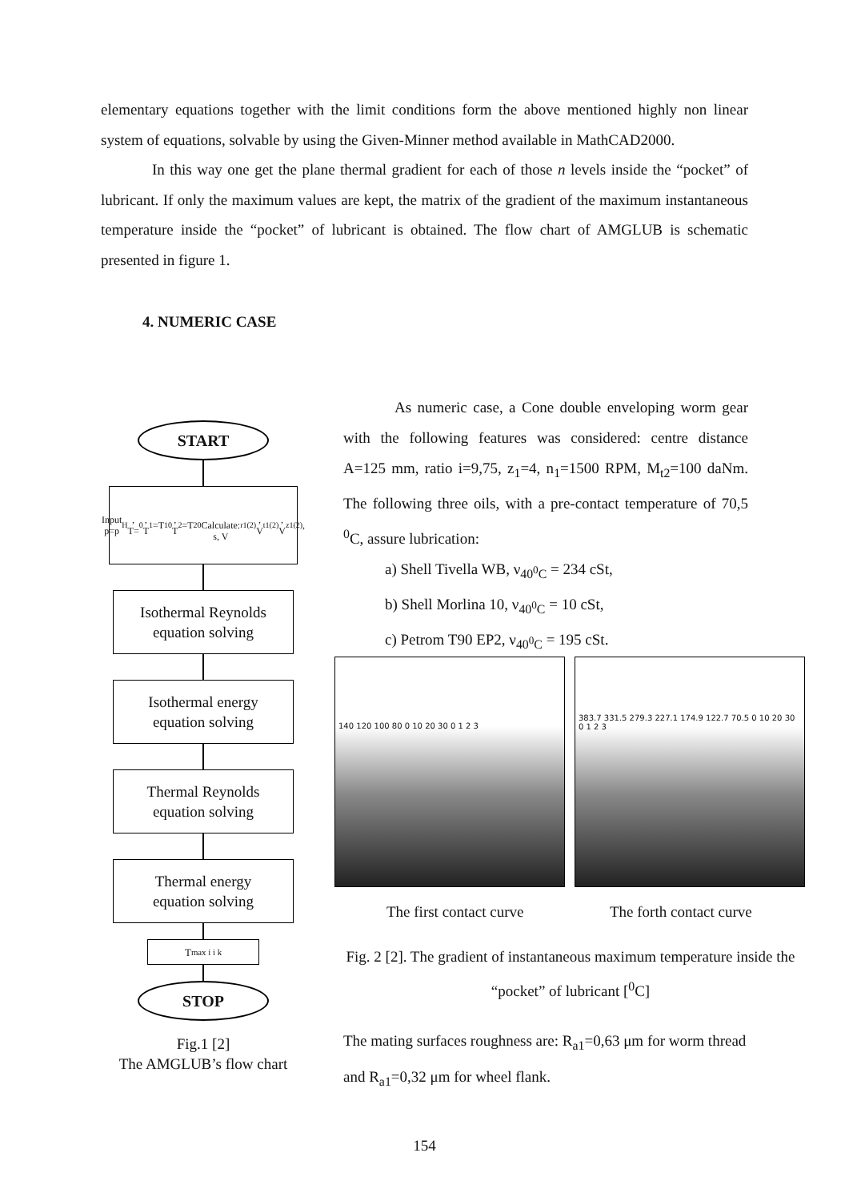elementary equations together with the limit conditions form the above mentioned highly non linear system of equations, solvable by using the Given-Minner method available in MathCAD2000.
In this way one get the plane thermal gradient for each of those n levels inside the “pocket” of lubricant. If only the maximum values are kept, the matrix of the gradient of the maximum instantaneous temperature inside the “pocket” of lubricant is obtained. The flow chart of AMGLUB is schematic presented in figure 1.
4. NUMERIC CASE
START
Input
p=p<sub>H</sub>, T=<sub>0</sub>, T<sub>1</sub>=T<sub>10</sub>, T<sub>2</sub>=T<sub>20</sub>
Calculate:
s, V<sub>r1(2)</sub>, V<sub>t1(2)</sub>, V<sub>z1(2)</sub>,
Isothermal Reynolds
equation solving
Isothermal energy
equation solving
Thermal Reynolds
equation solving
Thermal energy
equation solving
T<sub>max i i k</sub>
STOP
Fig.1 [2]
The AMGLUB’s flow chart
As numeric case, a Cone double enveloping worm gear with the following features was considered: centre distance A=125 mm, ratio i=9,75, z<sub>1</sub>=4, n<sub>1</sub>=1500 RPM, M<sub>t2</sub>=100 daNm. The following three oils, with a pre-contact temperature of 70,5 <sup>0</sup>C, assure lubrication:
a) Shell Tivella WB, ν<sub>40<sup>0</sup>C</sub> = 234 cSt,
b) Shell Morlina 10, ν<sub>40<sup>0</sup>C</sub> = 10 cSt,
c) Petrom T90 EP2, ν<sub>40<sup>0</sup>C</sub> = 195 cSt.
140 120 100 80 0 10 20 30 0 1 2 3
383.7 331.5 279.3 227.1 174.9 122.7 70.5 0 10 20 30 0 1 2 3
The first contact curve The forth contact curve
Fig. 2 [2]. The gradient of instantaneous maximum temperature inside the “pocket” of lubricant [<sup>0</sup>C]
The mating surfaces roughness are: R<sub>a1</sub>=0,63 μm for worm thread and R<sub>a1</sub>=0,32 μm for wheel flank.
154